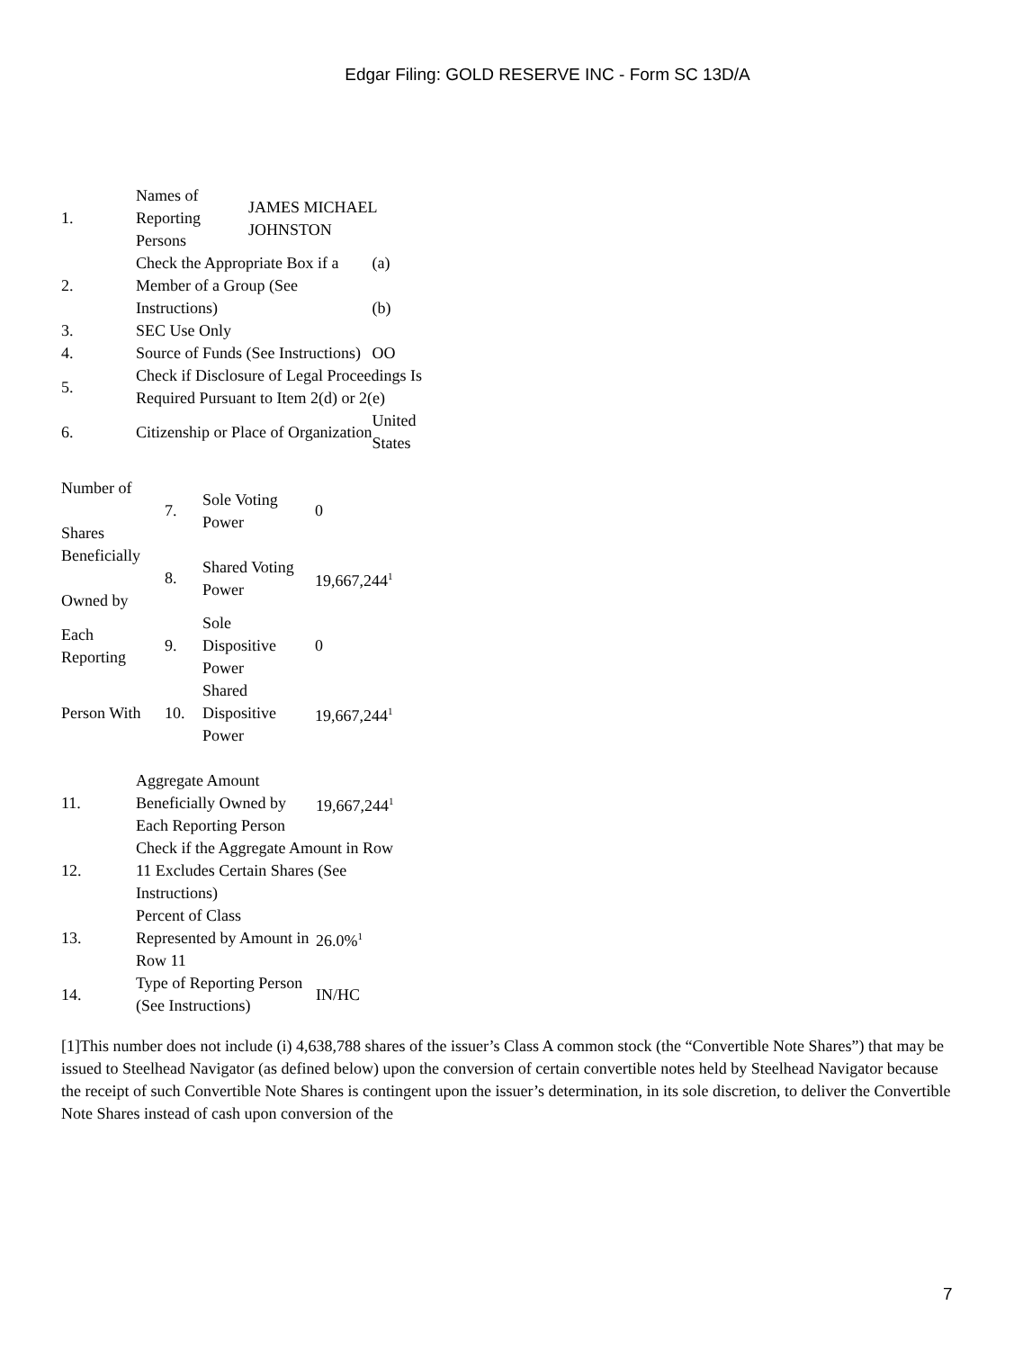Edgar Filing: GOLD RESERVE INC - Form SC 13D/A
| 1. | Names of Reporting Persons | JAMES MICHAEL JOHNSTON | |
| 2. | Check the Appropriate Box if a Member of a Group (See Instructions) | | (a) (b) |
| 3. | SEC Use Only | | |
| 4. | Source of Funds (See Instructions) | | OO |
| 5. | Check if Disclosure of Legal Proceedings Is Required Pursuant to Item 2(d) or 2(e) | | |
| 6. | Citizenship or Place of Organization | | United States |
| Number of Shares | 7. | Sole Voting Power | 0 |
| Beneficially Owned by | 8. | Shared Voting Power | 19,667,244<sup>1</sup> |
| Each Reporting | 9. | Sole Dispositive Power | 0 |
| Person With | 10. | Shared Dispositive Power | 19,667,244<sup>1</sup> |
| 11. | Aggregate Amount Beneficially Owned by Each Reporting Person | 19,667,244<sup>1</sup> |
| 12. | Check if the Aggregate Amount in Row 11 Excludes Certain Shares (See Instructions) | |
| 13. | Percent of Class Represented by Amount in Row 11 | 26.0%<sup>1</sup> |
| 14. | Type of Reporting Person (See Instructions) | IN/HC |
[1]This number does not include (i) 4,638,788 shares of the issuer’s Class A common stock (the “Convertible Note Shares”) that may be issued to Steelhead Navigator (as defined below) upon the conversion of certain convertible notes held by Steelhead Navigator because the receipt of such Convertible Note Shares is contingent upon the issuer’s determination, in its sole discretion, to deliver the Convertible Note Shares instead of cash upon conversion of the
7